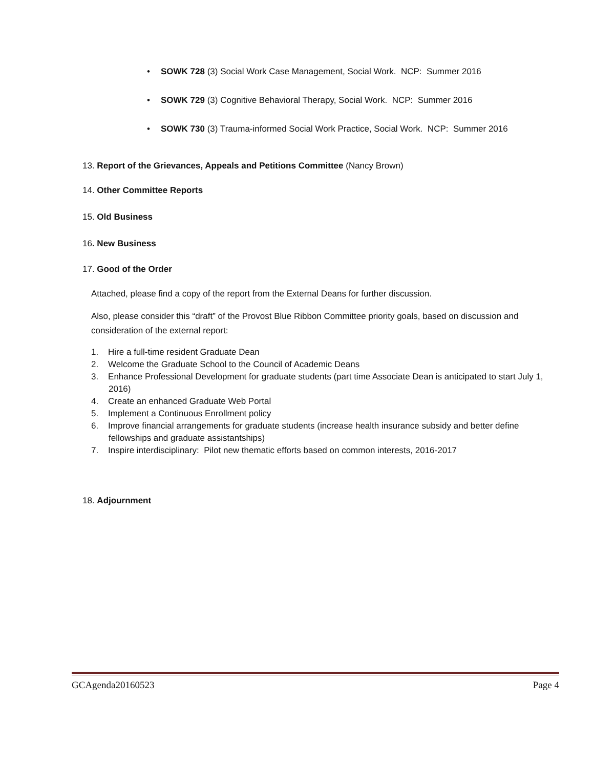• SOWK 728 (3) Social Work Case Management, Social Work. NCP: Summer 2016
• SOWK 729 (3) Cognitive Behavioral Therapy, Social Work. NCP: Summer 2016
• SOWK 730 (3) Trauma-informed Social Work Practice, Social Work. NCP: Summer 2016
13. Report of the Grievances, Appeals and Petitions Committee (Nancy Brown)
14. Other Committee Reports
15. Old Business
16. New Business
17. Good of the Order
Attached, please find a copy of the report from the External Deans for further discussion.
Also, please consider this “draft” of the Provost Blue Ribbon Committee priority goals, based on discussion and consideration of the external report:
1. Hire a full-time resident Graduate Dean
2. Welcome the Graduate School to the Council of Academic Deans
3. Enhance Professional Development for graduate students (part time Associate Dean is anticipated to start July 1, 2016)
4. Create an enhanced Graduate Web Portal
5. Implement a Continuous Enrollment policy
6. Improve financial arrangements for graduate students (increase health insurance subsidy and better define fellowships and graduate assistantships)
7. Inspire interdisciplinary: Pilot new thematic efforts based on common interests, 2016-2017
18. Adjournment
GCAgenda20160523 Page 4